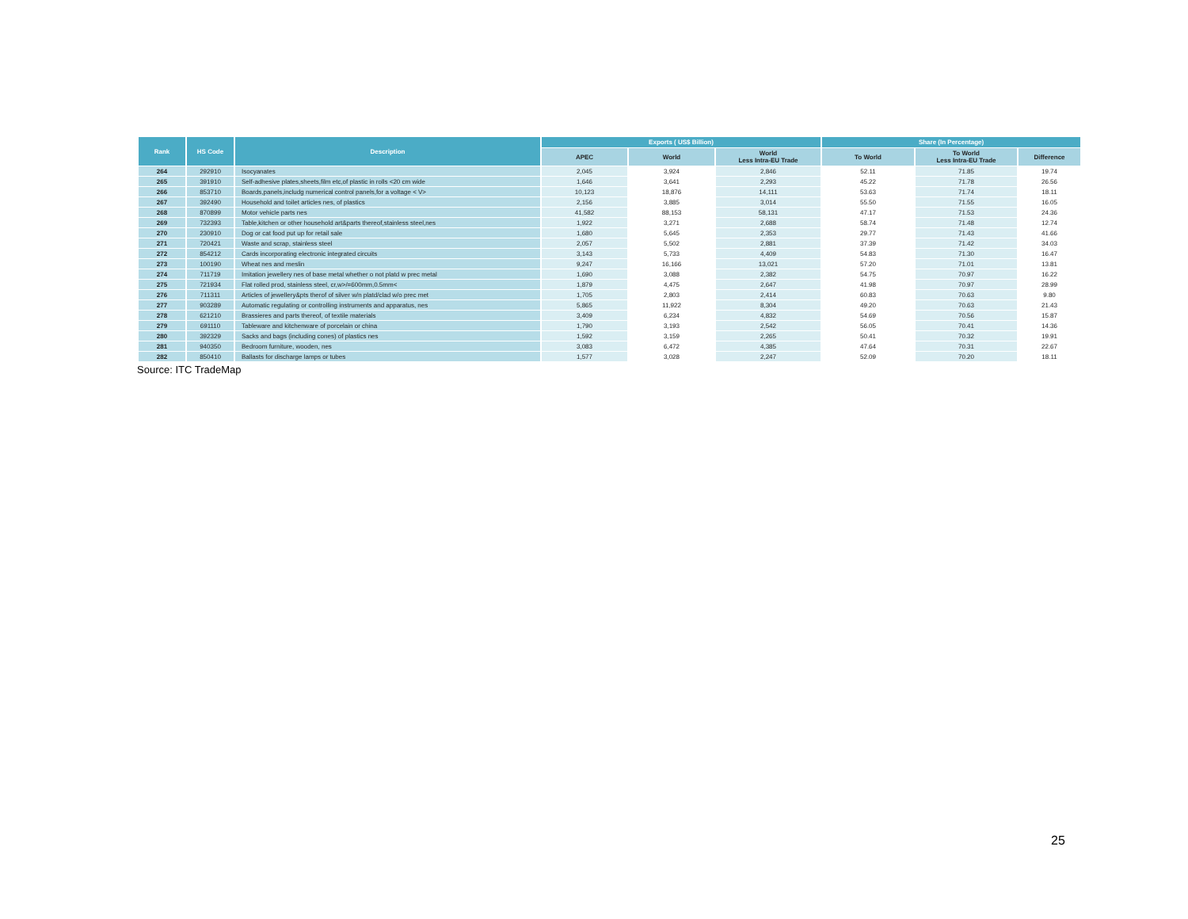| Rank | HS Code | Description | Exports ( US$ Billion) | | | Share (In Percentage) | | |
| --- | --- | --- | --- | --- | --- | --- | --- | --- |
| | | | APEC | World | World Less Intra-EU Trade | To World | To World Less Intra-EU Trade | Difference |
| 264 | 292910 | Isocyanates | 2,045 | 3,924 | 2,846 | 52.11 | 71.85 | 19.74 |
| 265 | 391910 | Self-adhesive plates,sheets,film etc,of plastic in rolls <20 cm wide | 1,646 | 3,641 | 2,293 | 45.22 | 71.78 | 26.56 |
| 266 | 853710 | Boards,panels,includg numerical control panels,for a voltage < V> | 10,123 | 18,876 | 14,111 | 53.63 | 71.74 | 18.11 |
| 267 | 392490 | Household and toilet articles nes, of plastics | 2,156 | 3,885 | 3,014 | 55.50 | 71.55 | 16.05 |
| 268 | 870899 | Motor vehicle parts nes | 41,582 | 88,153 | 58,131 | 47.17 | 71.53 | 24.36 |
| 269 | 732393 | Table,kitchen or other household art&parts thereof,stainless steel,nes | 1,922 | 3,271 | 2,688 | 58.74 | 71.48 | 12.74 |
| 270 | 230910 | Dog or cat food put up for retail sale | 1,680 | 5,645 | 2,353 | 29.77 | 71.43 | 41.66 |
| 271 | 720421 | Waste and scrap, stainless steel | 2,057 | 5,502 | 2,881 | 37.39 | 71.42 | 34.03 |
| 272 | 854212 | Cards incorporating electronic integrated circuits | 3,143 | 5,733 | 4,409 | 54.83 | 71.30 | 16.47 |
| 273 | 100190 | Wheat nes and meslin | 9,247 | 16,166 | 13,021 | 57.20 | 71.01 | 13.81 |
| 274 | 711719 | Imitation jewellery nes of base metal whether o not platd w prec metal | 1,690 | 3,088 | 2,382 | 54.75 | 70.97 | 16.22 |
| 275 | 721934 | Flat rolled prod, stainless steel, cr,w>/=600mm,0.5mm< | 1,879 | 4,475 | 2,647 | 41.98 | 70.97 | 28.99 |
| 276 | 711311 | Articles of jewellery&pts therof of silver w/n platd/clad w/o prec met | 1,705 | 2,803 | 2,414 | 60.83 | 70.63 | 9.80 |
| 277 | 903289 | Automatic regulating or controlling instruments and apparatus, nes | 5,865 | 11,922 | 8,304 | 49.20 | 70.63 | 21.43 |
| 278 | 621210 | Brassieres and parts thereof, of textile materials | 3,409 | 6,234 | 4,832 | 54.69 | 70.56 | 15.87 |
| 279 | 691110 | Tableware and kitchenware of porcelain or china | 1,790 | 3,193 | 2,542 | 56.05 | 70.41 | 14.36 |
| 280 | 392329 | Sacks and bags (including cones) of plastics nes | 1,592 | 3,159 | 2,265 | 50.41 | 70.32 | 19.91 |
| 281 | 940350 | Bedroom furniture, wooden, nes | 3,083 | 6,472 | 4,385 | 47.64 | 70.31 | 22.67 |
| 282 | 850410 | Ballasts for discharge lamps or tubes | 1,577 | 3,028 | 2,247 | 52.09 | 70.20 | 18.11 |
Source: ITC TradeMap
25